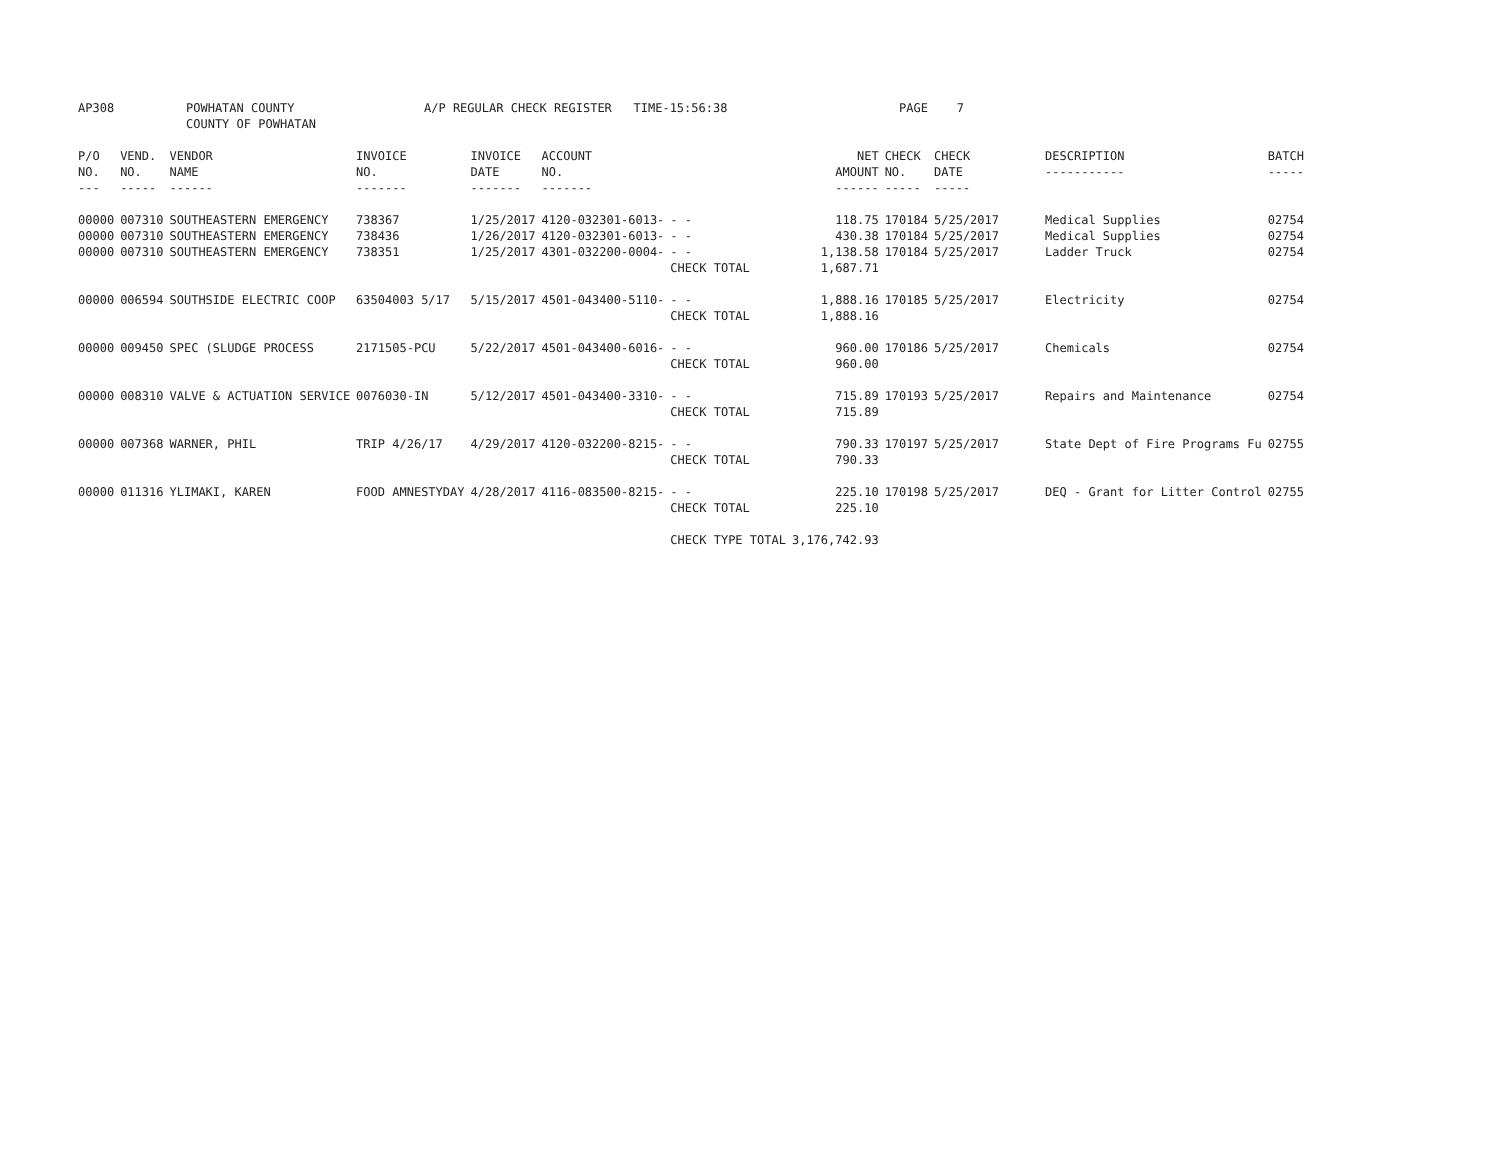AP308 POWHATAN COUNTY
COUNTY OF POWHATAN A/P REGULAR CHECK REGISTER TIME-15:56:38 PAGE 7
| P/O NO. --- | VEND. NO. ----- | VENDOR NAME ------ | INVOICE NO. ------- | INVOICE DATE ------- | ACCOUNT NO. ------- | | NET AMOUNT ------ | CHECK NO. ----- | CHECK DATE ----- | DESCRIPTION ----------- | BATCH ----- |
| --- | --- | --- | --- | --- | --- | --- | --- | --- | --- | --- | --- |
| 00000 | 007310 | SOUTHEASTERN EMERGENCY | 738367 | 1/25/2017 | 4120-032301-6013- | - - | 118.75 | 170184 | 5/25/2017 | Medical Supplies | 02754 |
| 00000 | 007310 | SOUTHEASTERN EMERGENCY | 738436 | 1/26/2017 | 4120-032301-6013- | - - | 430.38 | 170184 | 5/25/2017 | Medical Supplies | 02754 |
| 00000 | 007310 | SOUTHEASTERN EMERGENCY | 738351 | 1/25/2017 | 4301-032200-0004- | - - | 1,138.58 | 170184 | 5/25/2017 | Ladder Truck | 02754 |
| | | | | | | CHECK TOTAL | 1,687.71 | | | | |
| 00000 | 006594 | SOUTHSIDE ELECTRIC COOP | 63504003 5/17 | 5/15/2017 | 4501-043400-5110- | - - | 1,888.16 | 170185 | 5/25/2017 | Electricity | 02754 |
| | | | | | | CHECK TOTAL | 1,888.16 | | | | |
| 00000 | 009450 | SPEC (SLUDGE PROCESS | 2171505-PCU | 5/22/2017 | 4501-043400-6016- | - - | 960.00 | 170186 | 5/25/2017 | Chemicals | 02754 |
| | | | | | | CHECK TOTAL | 960.00 | | | | |
| 00000 | 008310 | VALVE & ACTUATION SERVICE | 0076030-IN | 5/12/2017 | 4501-043400-3310- | - - | 715.89 | 170193 | 5/25/2017 | Repairs and Maintenance | 02754 |
| | | | | | | CHECK TOTAL | 715.89 | | | | |
| 00000 | 007368 | WARNER, PHIL | TRIP 4/26/17 | 4/29/2017 | 4120-032200-8215- | - - | 790.33 | 170197 | 5/25/2017 | State Dept of Fire Programs Fu | 02755 |
| | | | | | | CHECK TOTAL | 790.33 | | | | |
| 00000 | 011316 | YLIMAKI, KAREN | FOOD AMNESTYDAY | 4/28/2017 | 4116-083500-8215- | - - | 225.10 | 170198 | 5/25/2017 | DEQ - Grant for Litter Control | 02755 |
| | | | | | | CHECK TOTAL | 225.10 | | | | |
| | | | | | | CHECK TYPE TOTAL | 3,176,742.93 | | | | |